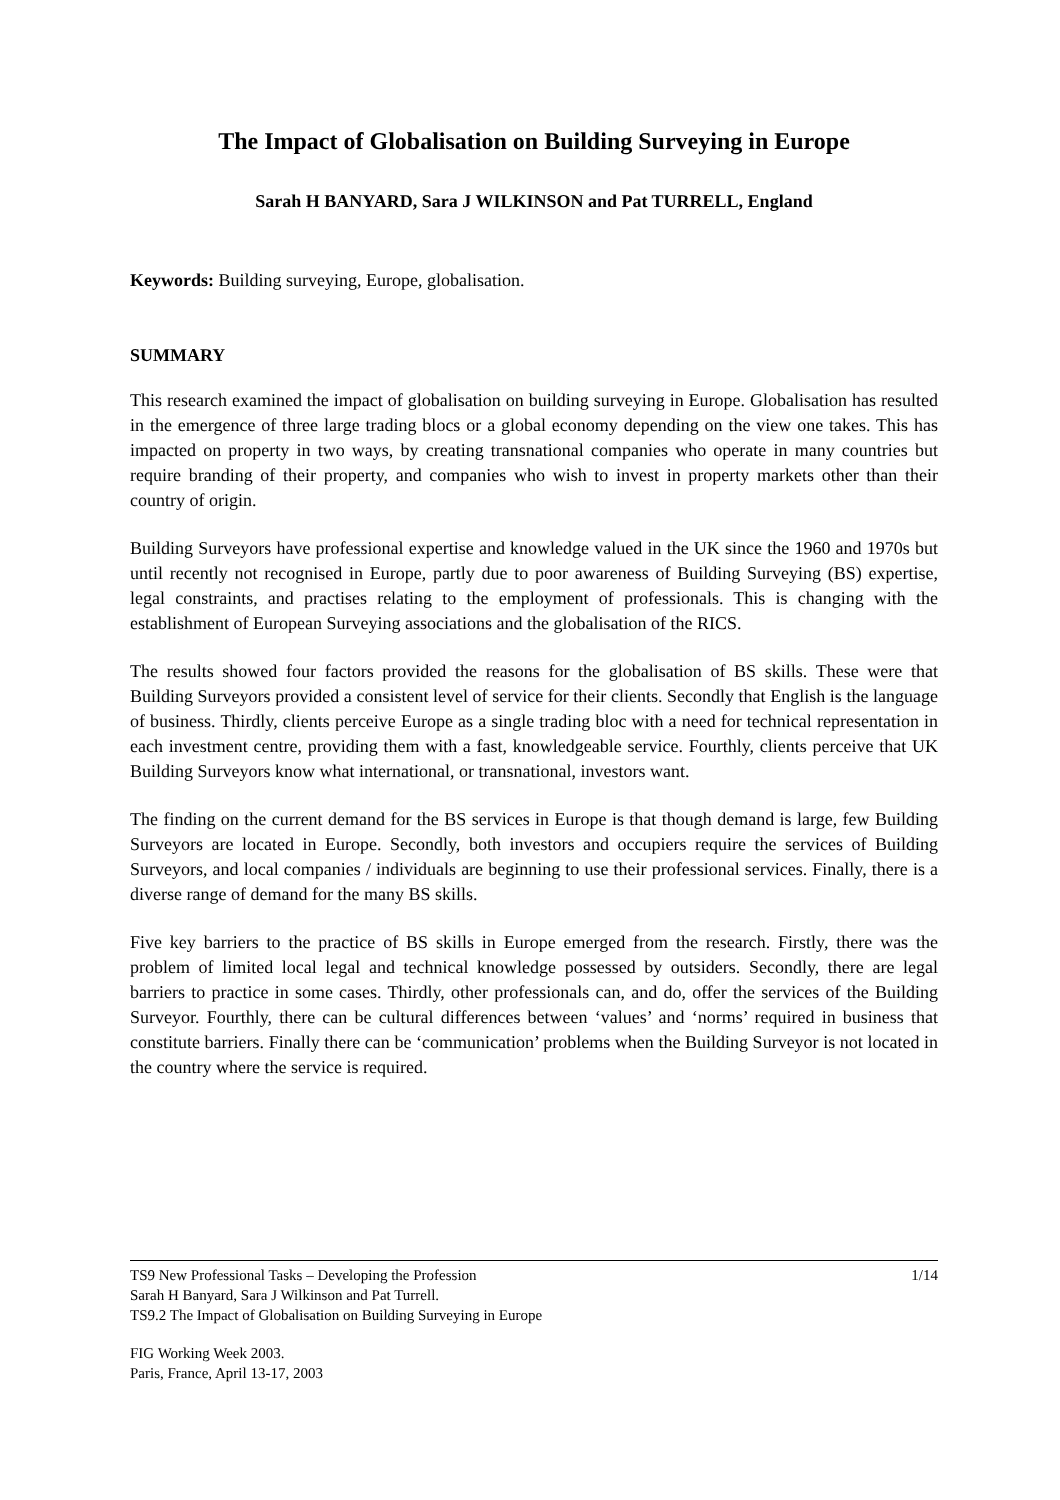The Impact of Globalisation on Building Surveying in Europe
Sarah H BANYARD, Sara J WILKINSON and Pat TURRELL, England
Keywords: Building surveying, Europe, globalisation.
SUMMARY
This research examined the impact of globalisation on building surveying in Europe. Globalisation has resulted in the emergence of three large trading blocs or a global economy depending on the view one takes. This has impacted on property in two ways, by creating transnational companies who operate in many countries but require branding of their property, and companies who wish to invest in property markets other than their country of origin.
Building Surveyors have professional expertise and knowledge valued in the UK since the 1960 and 1970s but until recently not recognised in Europe, partly due to poor awareness of Building Surveying (BS) expertise, legal constraints, and practises relating to the employment of professionals. This is changing with the establishment of European Surveying associations and the globalisation of the RICS.
The results showed four factors provided the reasons for the globalisation of BS skills. These were that Building Surveyors provided a consistent level of service for their clients. Secondly that English is the language of business. Thirdly, clients perceive Europe as a single trading bloc with a need for technical representation in each investment centre, providing them with a fast, knowledgeable service. Fourthly, clients perceive that UK Building Surveyors know what international, or transnational, investors want.
The finding on the current demand for the BS services in Europe is that though demand is large, few Building Surveyors are located in Europe. Secondly, both investors and occupiers require the services of Building Surveyors, and local companies / individuals are beginning to use their professional services. Finally, there is a diverse range of demand for the many BS skills.
Five key barriers to the practice of BS skills in Europe emerged from the research. Firstly, there was the problem of limited local legal and technical knowledge possessed by outsiders. Secondly, there are legal barriers to practice in some cases. Thirdly, other professionals can, and do, offer the services of the Building Surveyor. Fourthly, there can be cultural differences between ‘values’ and ‘norms’ required in business that constitute barriers. Finally there can be ‘communication’ problems when the Building Surveyor is not located in the country where the service is required.
TS9 New Professional Tasks – Developing the Profession 1/14
Sarah H Banyard, Sara J Wilkinson and Pat Turrell.
TS9.2 The Impact of Globalisation on Building Surveying in Europe
FIG Working Week 2003.
Paris, France, April 13-17, 2003